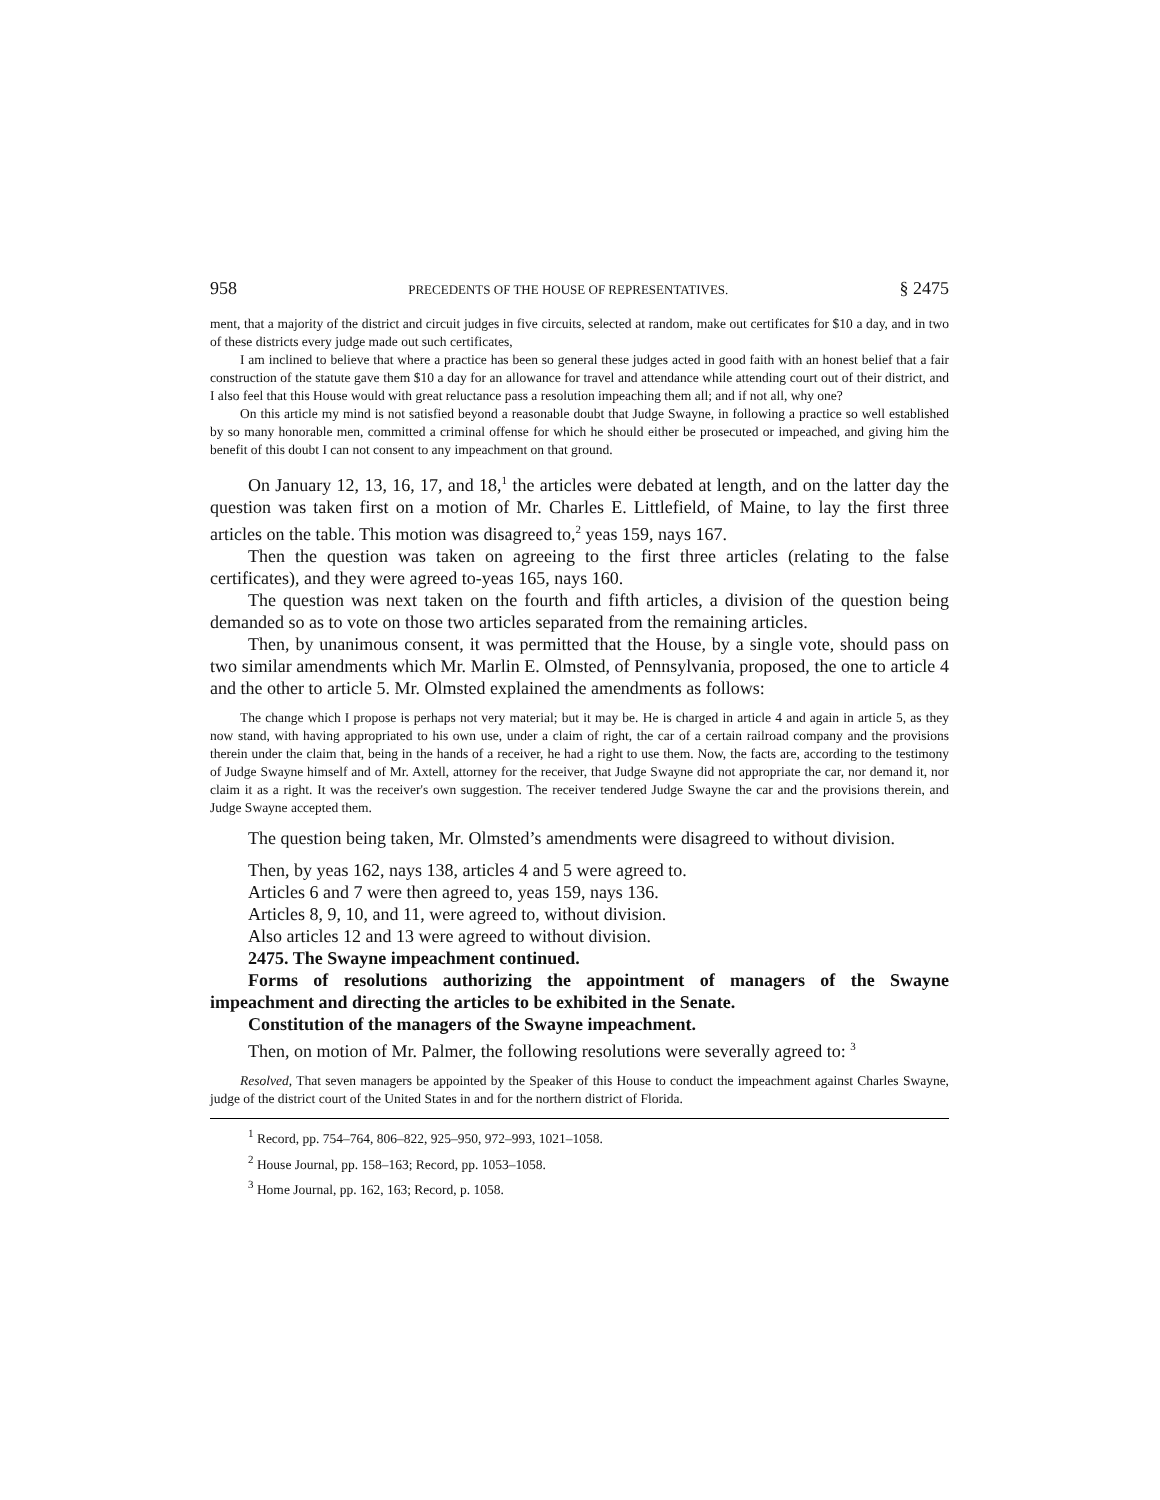958 PRECEDENTS OF THE HOUSE OF REPRESENTATIVES. § 2475
ment, that a majority of the district and circuit judges in five circuits, selected at random, make out certificates for $10 a day, and in two of these districts every judge made out such certificates,
I am inclined to believe that where a practice has been so general these judges acted in good faith with an honest belief that a fair construction of the statute gave them $10 a day for an allowance for travel and attendance while attending court out of their district, and I also feel that this House would with great reluctance pass a resolution impeaching them all; and if not all, why one?
On this article my mind is not satisfied beyond a reasonable doubt that Judge Swayne, in following a practice so well established by so many honorable men, committed a criminal offense for which he should either be prosecuted or impeached, and giving him the benefit of this doubt I can not consent to any impeachment on that ground.
On January 12, 13, 16, 17, and 18,<sup>1</sup> the articles were debated at length, and on the latter day the question was taken first on a motion of Mr. Charles E. Littlefield, of Maine, to lay the first three articles on the table. This motion was disagreed to,<sup>2</sup> yeas 159, nays 167.
Then the question was taken on agreeing to the first three articles (relating to the false certificates), and they were agreed to-yeas 165, nays 160.
The question was next taken on the fourth and fifth articles, a division of the question being demanded so as to vote on those two articles separated from the remaining articles.
Then, by unanimous consent, it was permitted that the House, by a single vote, should pass on two similar amendments which Mr. Marlin E. Olmsted, of Pennsylvania, proposed, the one to article 4 and the other to article 5. Mr. Olmsted explained the amendments as follows:
The change which I propose is perhaps not very material; but it may be. He is charged in article 4 and again in article 5, as they now stand, with having appropriated to his own use, under a claim of right, the car of a certain railroad company and the provisions therein under the claim that, being in the hands of a receiver, he had a right to use them. Now, the facts are, according to the testimony of Judge Swayne himself and of Mr. Axtell, attorney for the receiver, that Judge Swayne did not appropriate the car, nor demand it, nor claim it as a right. It was the receiver's own suggestion. The receiver tendered Judge Swayne the car and the provisions therein, and Judge Swayne accepted them.
The question being taken, Mr. Olmsted’s amendments were disagreed to without division.
Then, by yeas 162, nays 138, articles 4 and 5 were agreed to.
Articles 6 and 7 were then agreed to, yeas 159, nays 136.
Articles 8, 9, 10, and 11, were agreed to, without division.
Also articles 12 and 13 were agreed to without division.
2475. The Swayne impeachment continued.
Forms of resolutions authorizing the appointment of managers of the Swayne impeachment and directing the articles to be exhibited in the Senate.
Constitution of the managers of the Swayne impeachment.
Then, on motion of Mr. Palmer, the following resolutions were severally agreed to: <sup>3</sup>
Resolved, That seven managers be appointed by the Speaker of this House to conduct the impeachment against Charles Swayne, judge of the district court of the United States in and for the northern district of Florida.
<sup>1</sup> Record, pp. 754–764, 806–822, 925–950, 972–993, 1021–1058.
<sup>2</sup> House Journal, pp. 158–163; Record, pp. 1053–1058.
<sup>3</sup> Home Journal, pp. 162, 163; Record, p. 1058.